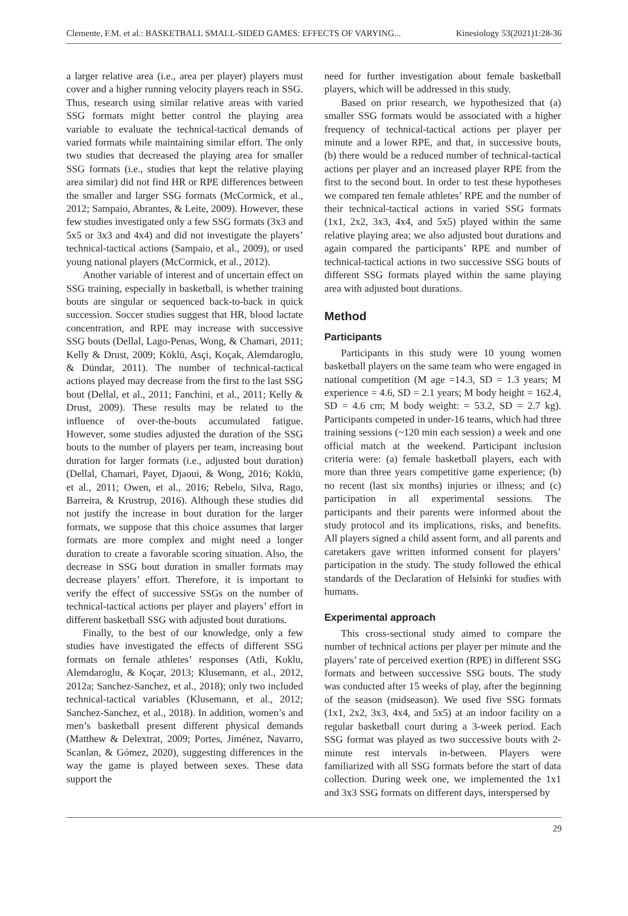Clemente, F.M. et al.: BASKETBALL SMALL-SIDED GAMES: EFFECTS OF VARYING... Kinesiology 53(2021)1:28-36
a larger relative area (i.e., area per player) players must cover and a higher running velocity players reach in SSG. Thus, research using similar relative areas with varied SSG formats might better control the playing area variable to evaluate the technical-tactical demands of varied formats while maintaining similar effort. The only two studies that decreased the playing area for smaller SSG formats (i.e., studies that kept the relative playing area similar) did not find HR or RPE differences between the smaller and larger SSG formats (McCormick, et al., 2012; Sampaio, Abrantes, & Leite, 2009). However, these few studies investigated only a few SSG formats (3x3 and 5x5 or 3x3 and 4x4) and did not investigate the players’ technical-tactical actions (Sampaio, et al., 2009), or used young national players (McCormick, et al., 2012).
Another variable of interest and of uncertain effect on SSG training, especially in basketball, is whether training bouts are singular or sequenced back-to-back in quick succession. Soccer studies suggest that HR, blood lactate concentration, and RPE may increase with successive SSG bouts (Dellal, Lago-Penas, Wong, & Chamari, 2011; Kelly & Drust, 2009; Köklü, Asçi, Koçak, Alemdaroglu, & Dündar, 2011). The number of technical-tactical actions played may decrease from the first to the last SSG bout (Dellal, et al., 2011; Fanchini, et al., 2011; Kelly & Drust, 2009). These results may be related to the influence of over-the-bouts accumulated fatigue. However, some studies adjusted the duration of the SSG bouts to the number of players per team, increasing bout duration for larger formats (i.e., adjusted bout duration) (Dellal, Chamari, Payet, Djaoui, & Wong, 2016; Köklü, et al., 2011; Owen, et al., 2016; Rebelo, Silva, Rago, Barreira, & Krustrup, 2016). Although these studies did not justify the increase in bout duration for the larger formats, we suppose that this choice assumes that larger formats are more complex and might need a longer duration to create a favorable scoring situation. Also, the decrease in SSG bout duration in smaller formats may decrease players’ effort. Therefore, it is important to verify the effect of successive SSGs on the number of technical-tactical actions per player and players’ effort in different basketball SSG with adjusted bout durations.
Finally, to the best of our knowledge, only a few studies have investigated the effects of different SSG formats on female athletes’ responses (Atli, Koklu, Alemdaroglu, & Koçar, 2013; Klusemann, et al., 2012, 2012a; Sanchez-Sanchez, et al., 2018); only two included technical-tactical variables (Klusemann, et al., 2012; Sanchez-Sanchez, et al., 2018). In addition, women’s and men’s basketball present different physical demands (Matthew & Delextrat, 2009; Portes, Jiménez, Navarro, Scanlan, & Gómez, 2020), suggesting differences in the way the game is played between sexes. These data support the
need for further investigation about female basketball players, which will be addressed in this study.
Based on prior research, we hypothesized that (a) smaller SSG formats would be associated with a higher frequency of technical-tactical actions per player per minute and a lower RPE, and that, in successive bouts, (b) there would be a reduced number of technical-tactical actions per player and an increased player RPE from the first to the second bout. In order to test these hypotheses we compared ten female athletes’ RPE and the number of their technical-tactical actions in varied SSG formats (1x1, 2x2, 3x3, 4x4, and 5x5) played within the same relative playing area; we also adjusted bout durations and again compared the participants’ RPE and number of technical-tactical actions in two successive SSG bouts of different SSG formats played within the same playing area with adjusted bout durations.
Method
Participants
Participants in this study were 10 young women basketball players on the same team who were engaged in national competition (M age =14.3, SD = 1.3 years; M experience = 4.6, SD = 2.1 years; M body height = 162.4, SD = 4.6 cm; M body weight: = 53.2, SD = 2.7 kg). Participants competed in under-16 teams, which had three training sessions (~120 min each session) a week and one official match at the weekend. Participant inclusion criteria were: (a) female basketball players, each with more than three years competitive game experience; (b) no recent (last six months) injuries or illness; and (c) participation in all experimental sessions. The participants and their parents were informed about the study protocol and its implications, risks, and benefits. All players signed a child assent form, and all parents and caretakers gave written informed consent for players’ participation in the study. The study followed the ethical standards of the Declaration of Helsinki for studies with humans.
Experimental approach
This cross-sectional study aimed to compare the number of technical actions per player per minute and the players’ rate of perceived exertion (RPE) in different SSG formats and between successive SSG bouts. The study was conducted after 15 weeks of play, after the beginning of the season (midseason). We used five SSG formats (1x1, 2x2, 3x3, 4x4, and 5x5) at an indoor facility on a regular basketball court during a 3-week period. Each SSG format was played as two successive bouts with 2-minute rest intervals in-between. Players were familiarized with all SSG formats before the start of data collection. During week one, we implemented the 1x1 and 3x3 SSG formats on different days, interspersed by
29